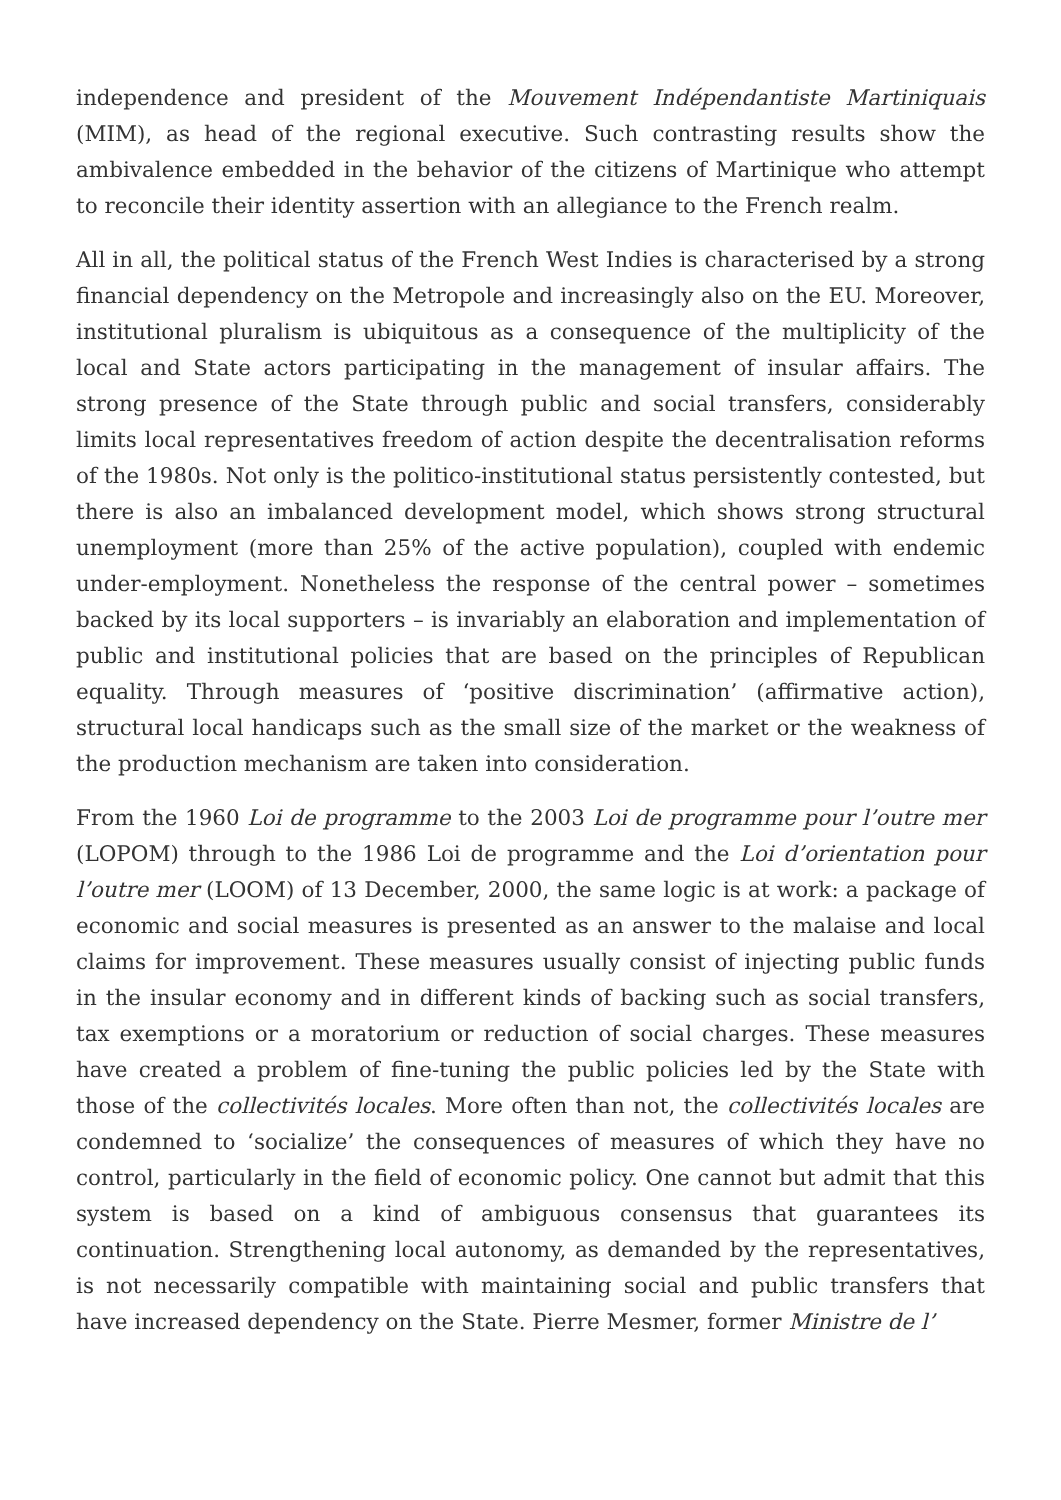independence and president of the Mouvement Indépendantiste Martiniquais (MIM), as head of the regional executive. Such contrasting results show the ambivalence embedded in the behavior of the citizens of Martinique who attempt to reconcile their identity assertion with an allegiance to the French realm.
All in all, the political status of the French West Indies is characterised by a strong financial dependency on the Metropole and increasingly also on the EU. Moreover, institutional pluralism is ubiquitous as a consequence of the multiplicity of the local and State actors participating in the management of insular affairs. The strong presence of the State through public and social transfers, considerably limits local representatives freedom of action despite the decentralisation reforms of the 1980s. Not only is the politico-institutional status persistently contested, but there is also an imbalanced development model, which shows strong structural unemployment (more than 25% of the active population), coupled with endemic under-employment. Nonetheless the response of the central power – sometimes backed by its local supporters – is invariably an elaboration and implementation of public and institutional policies that are based on the principles of Republican equality. Through measures of ‘positive discrimination’ (affirmative action), structural local handicaps such as the small size of the market or the weakness of the production mechanism are taken into consideration.
From the 1960 Loi de programme to the 2003 Loi de programme pour l’outre mer (LOPOM) through to the 1986 Loi de programme and the Loi d’orientation pour l’outre mer (LOOM) of 13 December, 2000, the same logic is at work: a package of economic and social measures is presented as an answer to the malaise and local claims for improvement. These measures usually consist of injecting public funds in the insular economy and in different kinds of backing such as social transfers, tax exemptions or a moratorium or reduction of social charges. These measures have created a problem of fine-tuning the public policies led by the State with those of the collectivités locales. More often than not, the collectivités locales are condemned to ‘socialize’ the consequences of measures of which they have no control, particularly in the field of economic policy. One cannot but admit that this system is based on a kind of ambiguous consensus that guarantees its continuation. Strengthening local autonomy, as demanded by the representatives, is not necessarily compatible with maintaining social and public transfers that have increased dependency on the State. Pierre Mesmer, former Ministre de l’